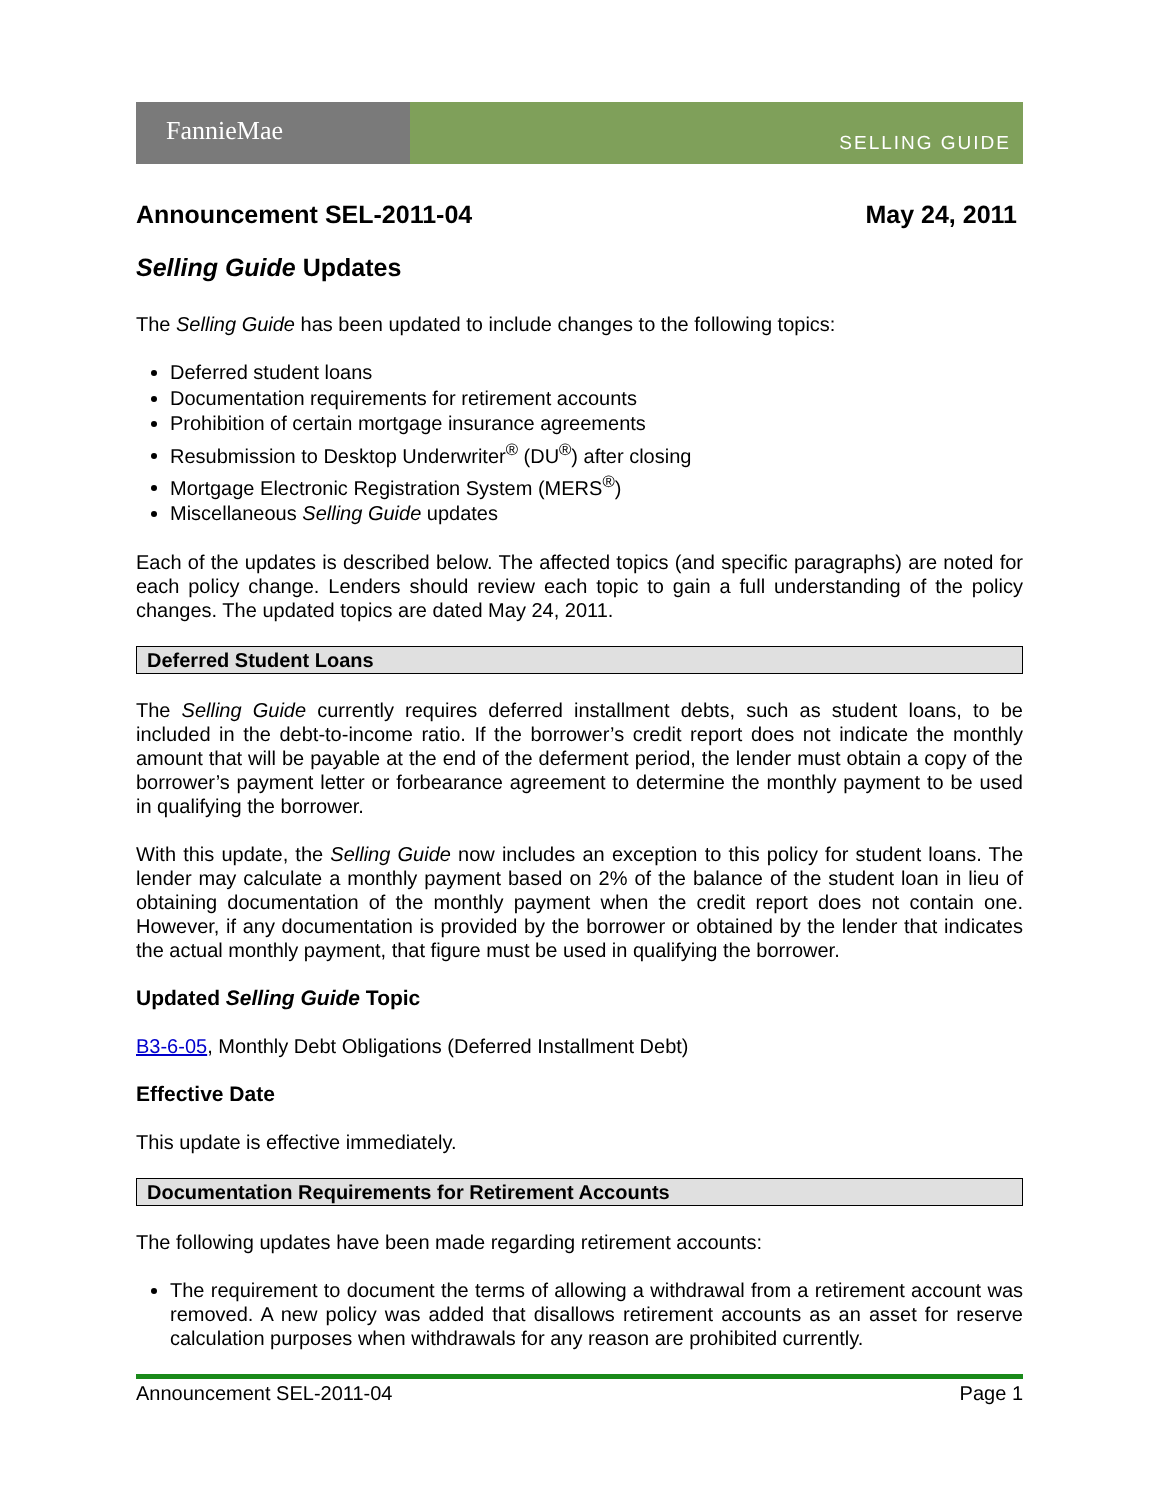FannieMae
SELLING GUIDE
Announcement SEL-2011-04 May 24, 2011
Selling Guide Updates
The Selling Guide has been updated to include changes to the following topics:
Deferred student loans
Documentation requirements for retirement accounts
Prohibition of certain mortgage insurance agreements
Resubmission to Desktop Underwriter<sup>®</sup> (DU<sup>®</sup>) after closing
Mortgage Electronic Registration System (MERS<sup>®</sup>)
Miscellaneous Selling Guide updates
Each of the updates is described below. The affected topics (and specific paragraphs) are noted for each policy change. Lenders should review each topic to gain a full understanding of the policy changes. The updated topics are dated May 24, 2011.
Deferred Student Loans
The Selling Guide currently requires deferred installment debts, such as student loans, to be included in the debt-to-income ratio. If the borrower’s credit report does not indicate the monthly amount that will be payable at the end of the deferment period, the lender must obtain a copy of the borrower’s payment letter or forbearance agreement to determine the monthly payment to be used in qualifying the borrower.
With this update, the Selling Guide now includes an exception to this policy for student loans. The lender may calculate a monthly payment based on 2% of the balance of the student loan in lieu of obtaining documentation of the monthly payment when the credit report does not contain one. However, if any documentation is provided by the borrower or obtained by the lender that indicates the actual monthly payment, that figure must be used in qualifying the borrower.
Updated Selling Guide Topic
B3-6-05, Monthly Debt Obligations (Deferred Installment Debt)
Effective Date
This update is effective immediately.
Documentation Requirements for Retirement Accounts
The following updates have been made regarding retirement accounts:
The requirement to document the terms of allowing a withdrawal from a retirement account was removed. A new policy was added that disallows retirement accounts as an asset for reserve calculation purposes when withdrawals for any reason are prohibited currently.
Announcement SEL-2011-04 Page 1